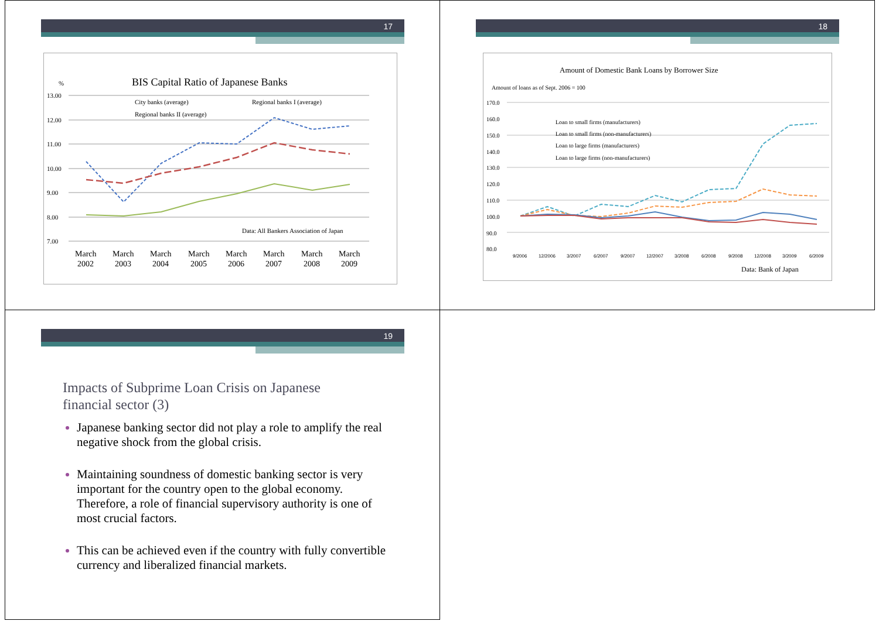17
BIS Capital Ratio of Japanese Banks
%
13.00
12.00
11.00
10.00
9.00
8.00
7.00
City banks (average)
Regional banks I (average)
Regional banks II (average)
Data: All Bankers Association of Japan
March
2002
March
2003
March
2004
March
2005
March
2006
March
2007
March
2008
March
2009
18
Amount of Domestic Bank Loans by Borrower Size
Amount of loans as of Sept. 2006 = 100
170.0
160.0
150.0
140.0
130.0
120.0
110.0
100.0
90.0
80.0
Loan to small firms (manufacturers)
Loan to small firms (non-manufacturers)
Loan to large firms (manufacturers)
Loan to large firms (non-manufacturers)
9/2006
12/2006
3/2007
6/2007
9/2007
12/2007
3/2008
6/2008
9/2008
12/2008
3/2009
6/2009
Data: Bank of Japan
19
Impacts of Subprime Loan Crisis on Japanese financial sector (3)
Japanese banking sector did not play a role to amplify the real negative shock from the global crisis.
Maintaining soundness of domestic banking sector is very important for the country open to the global economy. Therefore, a role of financial supervisory authority is one of most crucial factors.
This can be achieved even if the country with fully convertible currency and liberalized financial markets.